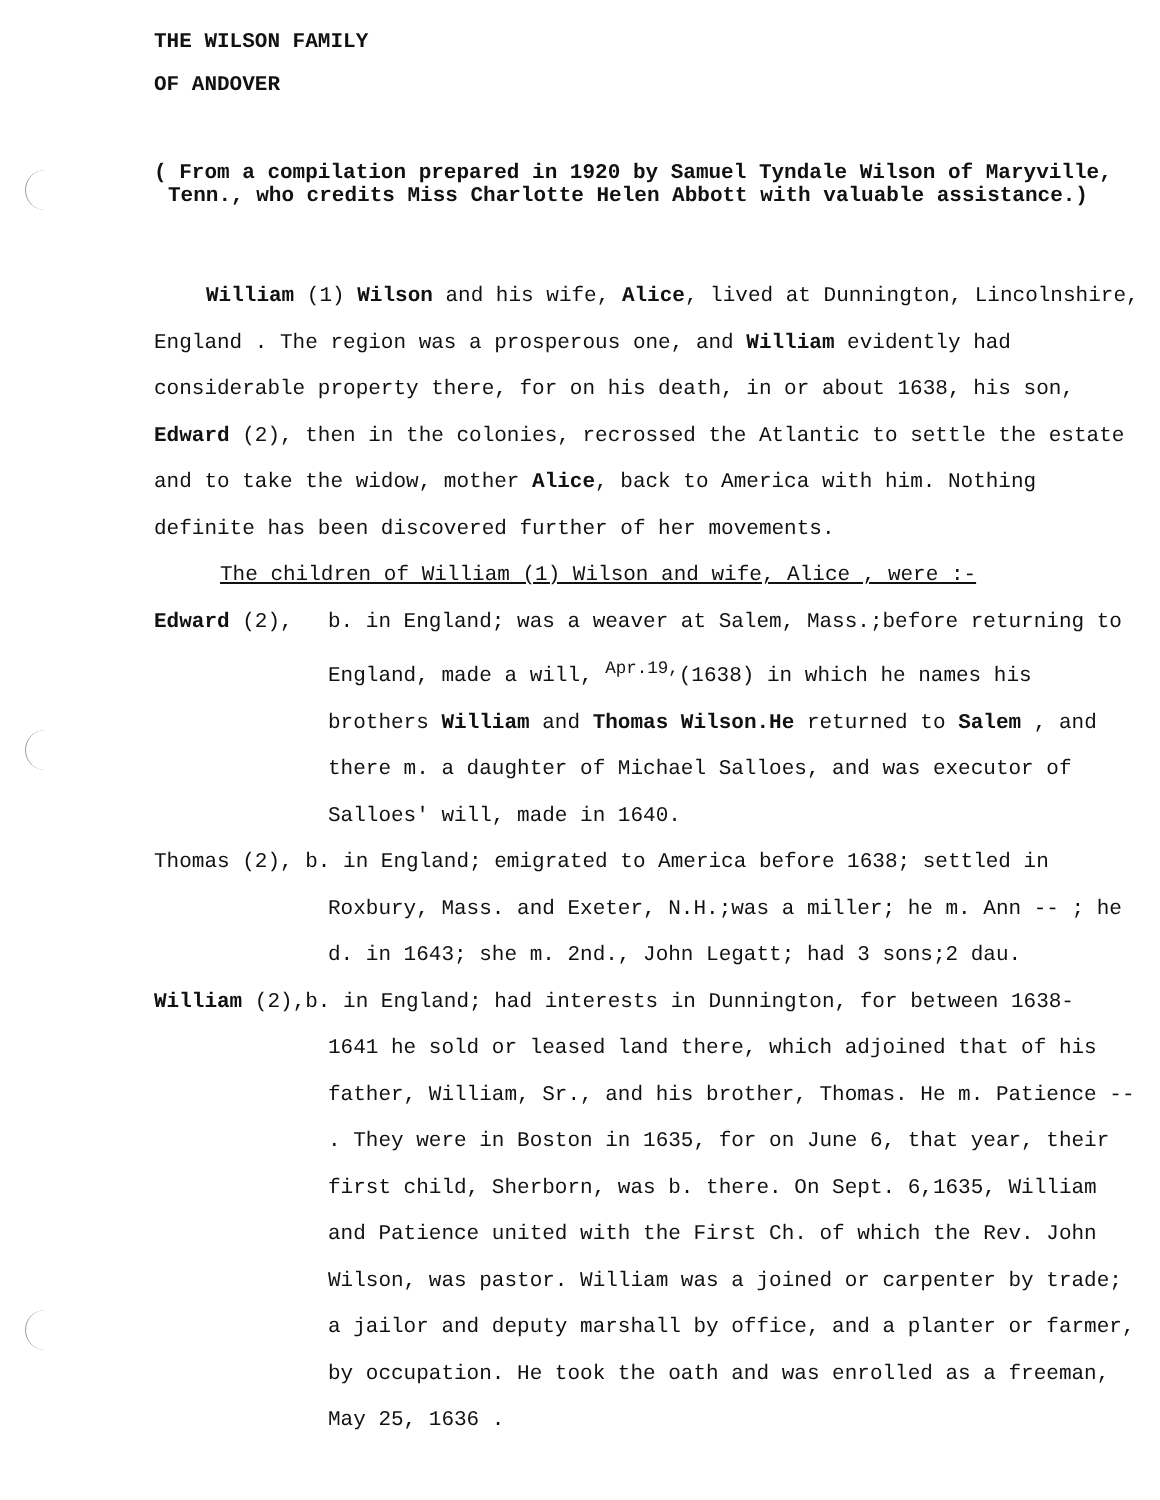THE WILSON FAMILY
OF ANDOVER
( From a compilation prepared in 1920 by Samuel Tyndale Wilson of Maryville, Tenn., who credits Miss Charlotte Helen Abbott with valuable assistance.)
William (1) Wilson and his wife, Alice, lived at Dunnington, Lincolnshire, England . The region was a prosperous one, and William evidently had considerable property there, for on his death, in or about 1638, his son, Edward (2), then in the colonies, recrossed the Atlantic to settle the estate and to take the widow, mother Alice, back to America with him. Nothing definite has been discovered further of her movements.
The children of William (1) Wilson and wife, Alice , were :-
Edward (2), b. in England; was a weaver at Salem, Mass.;before returning to England, made a will, <sup>Apr.19,</sup>(1638) in which he names his brothers William and Thomas Wilson.He returned to Salem , and there m. a daughter of Michael Salloes, and was executor of Salloes' will, made in 1640.
Thomas (2), b. in England; emigrated to America before 1638; settled in
Roxbury, Mass. and Exeter, N.H.;was a miller; he m. Ann -- ; he d. in 1643; she m. 2nd., John Legatt; had 3 sons;2 dau.
William (2),b. in England; had interests in Dunnington, for between 1638-
1641 he sold or leased land there, which adjoined that of his father, William, Sr., and his brother, Thomas. He m. Patience -- . They were in Boston in 1635, for on June 6, that year, their first child, Sherborn, was b. there. On Sept. 6,1635, William and Patience united with the First Ch. of which the Rev. John Wilson, was pastor. William was a joined or carpenter by trade; a jailor and deputy marshall by office, and a planter or farmer, by occupation. He took the oath and was enrolled as a freeman, May 25, 1636 .